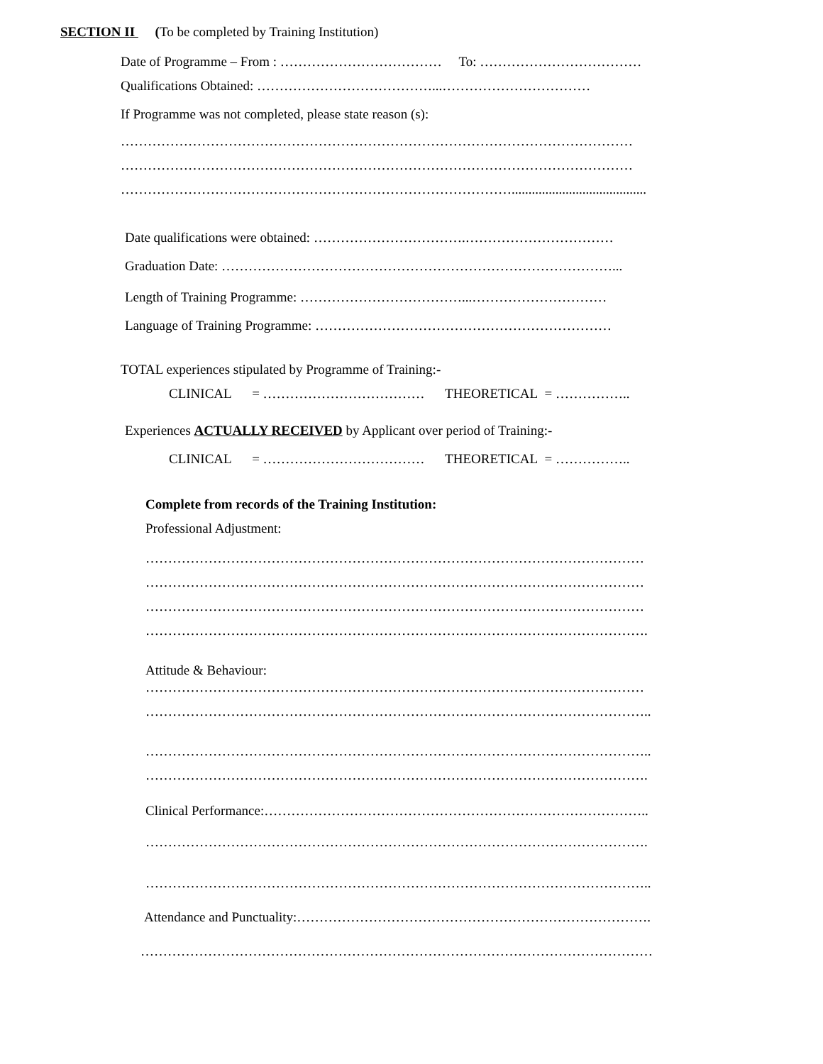SECTION II (To be completed by Training Institution)
Date of Programme – From : ……………………………… To: ………………………………
Qualifications Obtained: …………………………………...……………………………
If Programme was not completed, please state reason (s):
……………………………………………………………………………………………………
……………………………………………………………………………………………………
……………………………………………………………………………........................................
Date qualifications were obtained: …………………………….……………………………
Graduation Date: ……………………………………………………………………………...
Length of Training Programme: ………………………………...…………………………
Language of Training Programme: …………………………………………………………
TOTAL experiences stipulated by Programme of Training:-
CLINICAL = ……………………………… THEORETICAL = ……………..
Experiences ACTUALLY RECEIVED by Applicant over period of Training:-
CLINICAL = ……………………………… THEORETICAL = ……………..
Complete from records of the Training Institution:
Professional Adjustment:
…………………………………………………………………………………………………
…………………………………………………………………………………………………
…………………………………………………………………………………………………
………………………………………………………………………………………………….
Attitude & Behaviour:
…………………………………………………………………………………………………
…………………………………………………………………………………………………..
…………………………………………………………………………………………………..
………………………………………………………………………………………………….
Clinical Performance:…………………………………………………………………………..
………………………………………………………………………………………………….
…………………………………………………………………………………………………..
Attendance and Punctuality:…………………………………………………………………….
……………………………………………………………………………………………………